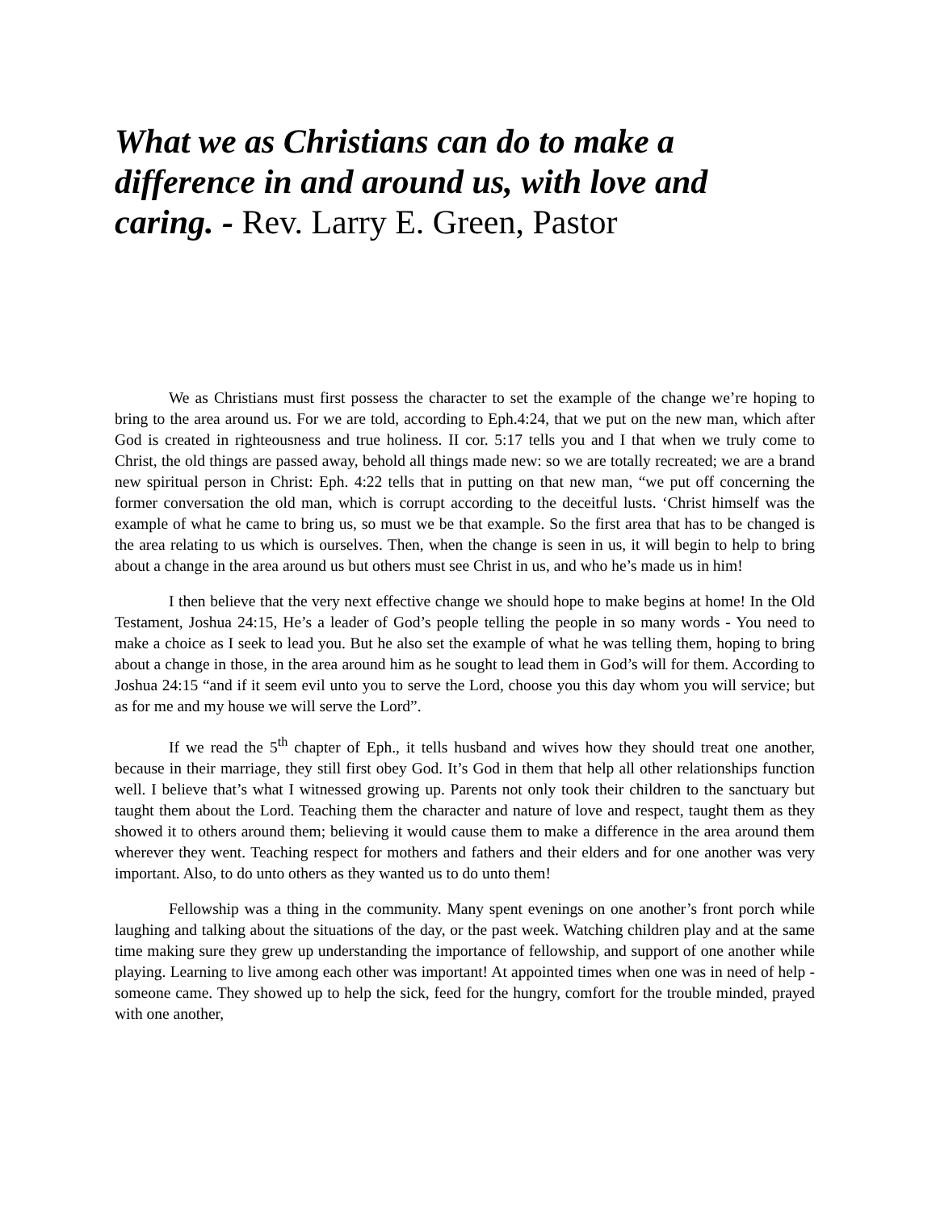What we as Christians can do to make a difference in and around us, with love and caring. - Rev. Larry E. Green, Pastor
We as Christians must first possess the character to set the example of the change we’re hoping to bring to the area around us. For we are told, according to Eph.4:24, that we put on the new man, which after God is created in righteousness and true holiness. II cor. 5:17 tells you and I that when we truly come to Christ, the old things are passed away, behold all things made new: so we are totally recreated; we are a brand new spiritual person in Christ: Eph. 4:22 tells that in putting on that new man, “we put off concerning the former conversation the old man, which is corrupt according to the deceitful lusts. ‘Christ himself was the example of what he came to bring us, so must we be that example. So the first area that has to be changed is the area relating to us which is ourselves. Then, when the change is seen in us, it will begin to help to bring about a change in the area around us but others must see Christ in us, and who he’s made us in him!
I then believe that the very next effective change we should hope to make begins at home! In the Old Testament, Joshua 24:15, He’s a leader of God’s people telling the people in so many words - You need to make a choice as I seek to lead you. But he also set the example of what he was telling them, hoping to bring about a change in those, in the area around him as he sought to lead them in God’s will for them. According to Joshua 24:15 “and if it seem evil unto you to serve the Lord, choose you this day whom you will service; but as for me and my house we will serve the Lord”.
If we read the 5<sup>th</sup> chapter of Eph., it tells husband and wives how they should treat one another, because in their marriage, they still first obey God. It’s God in them that help all other relationships function well. I believe that’s what I witnessed growing up. Parents not only took their children to the sanctuary but taught them about the Lord. Teaching them the character and nature of love and respect, taught them as they showed it to others around them; believing it would cause them to make a difference in the area around them wherever they went. Teaching respect for mothers and fathers and their elders and for one another was very important. Also, to do unto others as they wanted us to do unto them!
Fellowship was a thing in the community. Many spent evenings on one another’s front porch while laughing and talking about the situations of the day, or the past week. Watching children play and at the same time making sure they grew up understanding the importance of fellowship, and support of one another while playing. Learning to live among each other was important! At appointed times when one was in need of help - someone came. They showed up to help the sick, feed for the hungry, comfort for the trouble minded, prayed with one another,